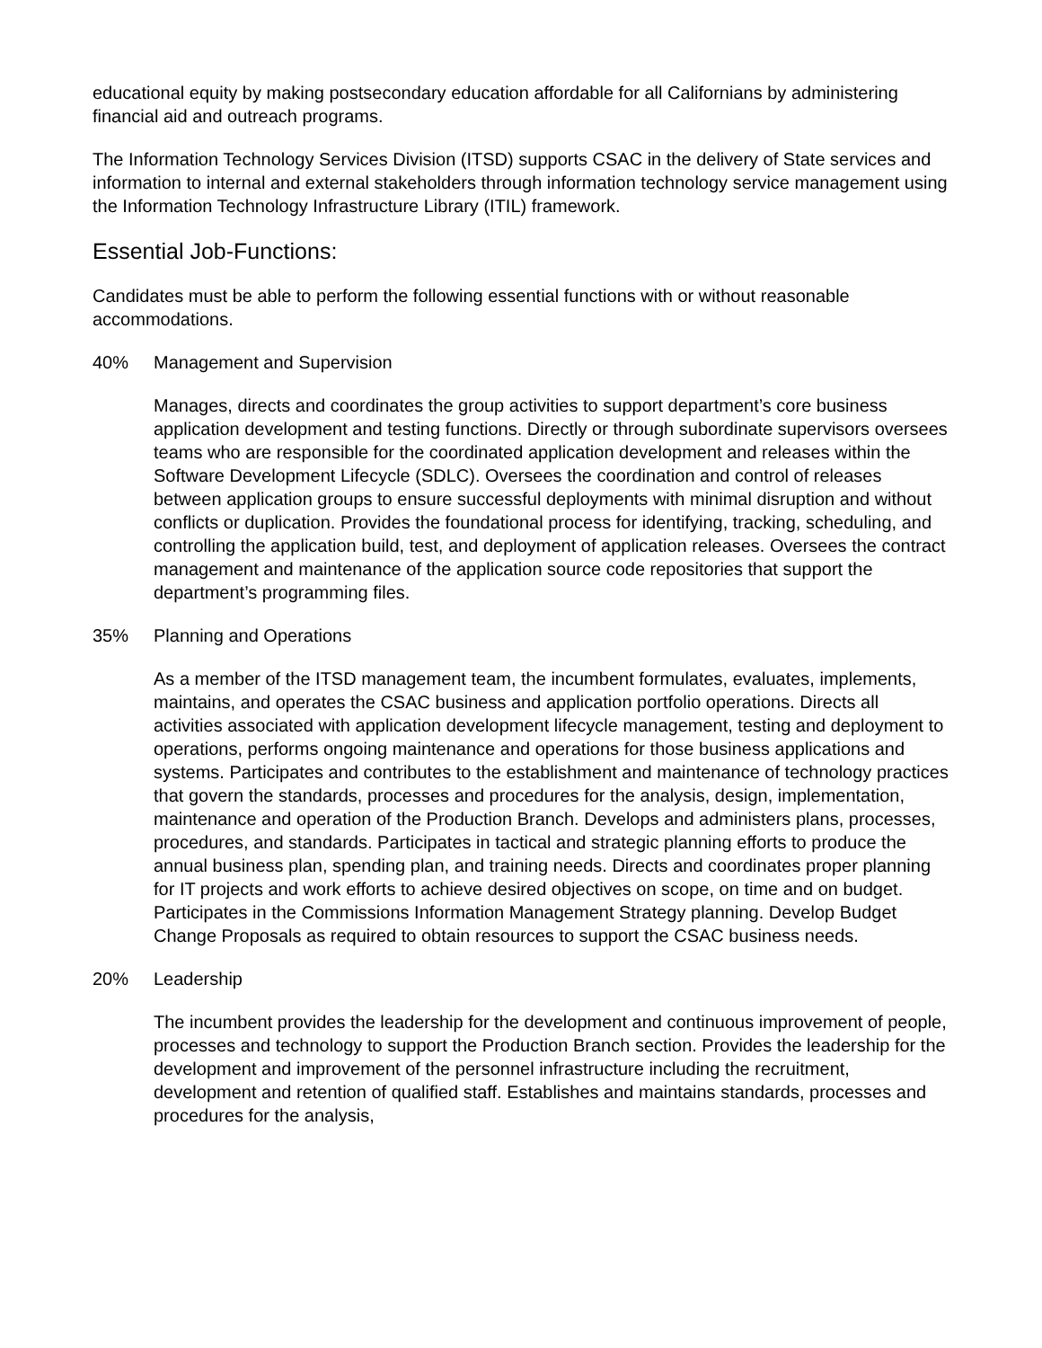educational equity by making postsecondary education affordable for all Californians by administering financial aid and outreach programs.
The Information Technology Services Division (ITSD) supports CSAC in the delivery of State services and information to internal and external stakeholders through information technology service management using the Information Technology Infrastructure Library (ITIL) framework.
Essential Job-Functions:
Candidates must be able to perform the following essential functions with or without reasonable accommodations.
40% Management and Supervision
Manages, directs and coordinates the group activities to support department’s core business application development and testing functions. Directly or through subordinate supervisors oversees teams who are responsible for the coordinated application development and releases within the Software Development Lifecycle (SDLC). Oversees the coordination and control of releases between application groups to ensure successful deployments with minimal disruption and without conflicts or duplication. Provides the foundational process for identifying, tracking, scheduling, and controlling the application build, test, and deployment of application releases. Oversees the contract management and maintenance of the application source code repositories that support the department’s programming files.
35% Planning and Operations
As a member of the ITSD management team, the incumbent formulates, evaluates, implements, maintains, and operates the CSAC business and application portfolio operations. Directs all activities associated with application development lifecycle management, testing and deployment to operations, performs ongoing maintenance and operations for those business applications and systems. Participates and contributes to the establishment and maintenance of technology practices that govern the standards, processes and procedures for the analysis, design, implementation, maintenance and operation of the Production Branch. Develops and administers plans, processes, procedures, and standards. Participates in tactical and strategic planning efforts to produce the annual business plan, spending plan, and training needs. Directs and coordinates proper planning for IT projects and work efforts to achieve desired objectives on scope, on time and on budget. Participates in the Commissions Information Management Strategy planning. Develop Budget Change Proposals as required to obtain resources to support the CSAC business needs.
20% Leadership
The incumbent provides the leadership for the development and continuous improvement of people, processes and technology to support the Production Branch section. Provides the leadership for the development and improvement of the personnel infrastructure including the recruitment, development and retention of qualified staff. Establishes and maintains standards, processes and procedures for the analysis,